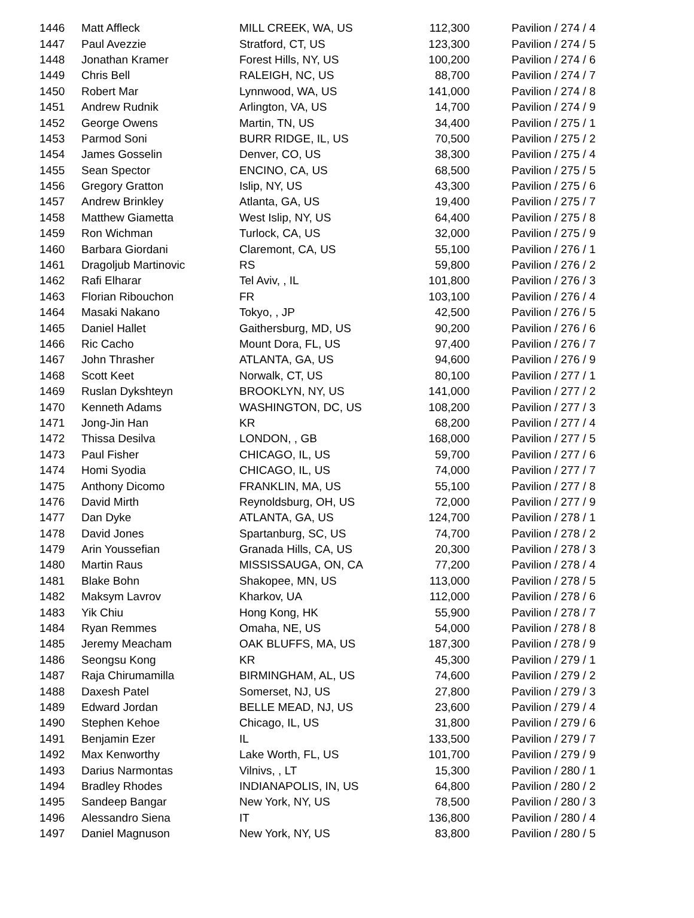| 1446 | Matt Affleck | MILL CREEK, WA, US | 112,300 | Pavilion / 274 / 4 |
| 1447 | Paul Avezzie | Stratford, CT, US | 123,300 | Pavilion / 274 / 5 |
| 1448 | Jonathan Kramer | Forest Hills, NY, US | 100,200 | Pavilion / 274 / 6 |
| 1449 | Chris Bell | RALEIGH, NC, US | 88,700 | Pavilion / 274 / 7 |
| 1450 | Robert Mar | Lynnwood, WA, US | 141,000 | Pavilion / 274 / 8 |
| 1451 | Andrew Rudnik | Arlington, VA, US | 14,700 | Pavilion / 274 / 9 |
| 1452 | George Owens | Martin, TN, US | 34,400 | Pavilion / 275 / 1 |
| 1453 | Parmod Soni | BURR RIDGE, IL, US | 70,500 | Pavilion / 275 / 2 |
| 1454 | James Gosselin | Denver, CO, US | 38,300 | Pavilion / 275 / 4 |
| 1455 | Sean Spector | ENCINO, CA, US | 68,500 | Pavilion / 275 / 5 |
| 1456 | Gregory Gratton | Islip, NY, US | 43,300 | Pavilion / 275 / 6 |
| 1457 | Andrew Brinkley | Atlanta, GA, US | 19,400 | Pavilion / 275 / 7 |
| 1458 | Matthew Giametta | West Islip, NY, US | 64,400 | Pavilion / 275 / 8 |
| 1459 | Ron Wichman | Turlock, CA, US | 32,000 | Pavilion / 275 / 9 |
| 1460 | Barbara Giordani | Claremont, CA, US | 55,100 | Pavilion / 276 / 1 |
| 1461 | Dragoljub Martinovic | RS | 59,800 | Pavilion / 276 / 2 |
| 1462 | Rafi Elharar | Tel Aviv, , IL | 101,800 | Pavilion / 276 / 3 |
| 1463 | Florian Ribouchon | FR | 103,100 | Pavilion / 276 / 4 |
| 1464 | Masaki Nakano | Tokyo, , JP | 42,500 | Pavilion / 276 / 5 |
| 1465 | Daniel Hallet | Gaithersburg, MD, US | 90,200 | Pavilion / 276 / 6 |
| 1466 | Ric Cacho | Mount Dora, FL, US | 97,400 | Pavilion / 276 / 7 |
| 1467 | John Thrasher | ATLANTA, GA, US | 94,600 | Pavilion / 276 / 9 |
| 1468 | Scott Keet | Norwalk, CT, US | 80,100 | Pavilion / 277 / 1 |
| 1469 | Ruslan Dykshteyn | BROOKLYN, NY, US | 141,000 | Pavilion / 277 / 2 |
| 1470 | Kenneth Adams | WASHINGTON, DC, US | 108,200 | Pavilion / 277 / 3 |
| 1471 | Jong-Jin Han | KR | 68,200 | Pavilion / 277 / 4 |
| 1472 | Thissa Desilva | LONDON, , GB | 168,000 | Pavilion / 277 / 5 |
| 1473 | Paul Fisher | CHICAGO, IL, US | 59,700 | Pavilion / 277 / 6 |
| 1474 | Homi Syodia | CHICAGO, IL, US | 74,000 | Pavilion / 277 / 7 |
| 1475 | Anthony Dicomo | FRANKLIN, MA, US | 55,100 | Pavilion / 277 / 8 |
| 1476 | David Mirth | Reynoldsburg, OH, US | 72,000 | Pavilion / 277 / 9 |
| 1477 | Dan Dyke | ATLANTA, GA, US | 124,700 | Pavilion / 278 / 1 |
| 1478 | David Jones | Spartanburg, SC, US | 74,700 | Pavilion / 278 / 2 |
| 1479 | Arin Youssefian | Granada Hills, CA, US | 20,300 | Pavilion / 278 / 3 |
| 1480 | Martin Raus | MISSISSAUGA, ON, CA | 77,200 | Pavilion / 278 / 4 |
| 1481 | Blake Bohn | Shakopee, MN, US | 113,000 | Pavilion / 278 / 5 |
| 1482 | Maksym Lavrov | Kharkov, UA | 112,000 | Pavilion / 278 / 6 |
| 1483 | Yik Chiu | Hong Kong, HK | 55,900 | Pavilion / 278 / 7 |
| 1484 | Ryan Remmes | Omaha, NE, US | 54,000 | Pavilion / 278 / 8 |
| 1485 | Jeremy Meacham | OAK BLUFFS, MA, US | 187,300 | Pavilion / 278 / 9 |
| 1486 | Seongsu Kong | KR | 45,300 | Pavilion / 279 / 1 |
| 1487 | Raja Chirumamilla | BIRMINGHAM, AL, US | 74,600 | Pavilion / 279 / 2 |
| 1488 | Daxesh Patel | Somerset, NJ, US | 27,800 | Pavilion / 279 / 3 |
| 1489 | Edward Jordan | BELLE MEAD, NJ, US | 23,600 | Pavilion / 279 / 4 |
| 1490 | Stephen Kehoe | Chicago, IL, US | 31,800 | Pavilion / 279 / 6 |
| 1491 | Benjamin Ezer | IL | 133,500 | Pavilion / 279 / 7 |
| 1492 | Max Kenworthy | Lake Worth, FL, US | 101,700 | Pavilion / 279 / 9 |
| 1493 | Darius Narmontas | Vilnivs, , LT | 15,300 | Pavilion / 280 / 1 |
| 1494 | Bradley Rhodes | INDIANAPOLIS, IN, US | 64,800 | Pavilion / 280 / 2 |
| 1495 | Sandeep Bangar | New York, NY, US | 78,500 | Pavilion / 280 / 3 |
| 1496 | Alessandro Siena | IT | 136,800 | Pavilion / 280 / 4 |
| 1497 | Daniel Magnuson | New York, NY, US | 83,800 | Pavilion / 280 / 5 |